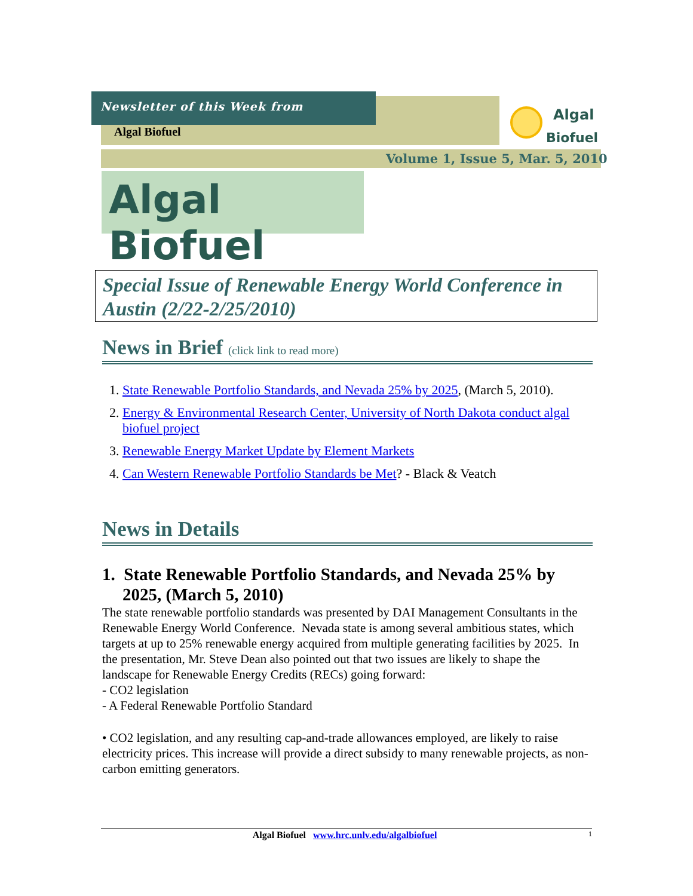Newsletter of this Week from
Algal Biofuel
Algal
Biofuel
Volume 1, Issue 5, Mar. 5, 2010
Algal Biofuel
Special Issue of Renewable Energy World Conference in Austin (2/22-2/25/2010)
News in Brief (click link to read more)
1. State Renewable Portfolio Standards, and Nevada 25% by 2025, (March 5, 2010).
2. Energy & Environmental Research Center, University of North Dakota conduct algal biofuel project
3. Renewable Energy Market Update by Element Markets
4. Can Western Renewable Portfolio Standards be Met? - Black & Veatch
News in Details
1. State Renewable Portfolio Standards, and Nevada 25% by 2025, (March 5, 2010)
The state renewable portfolio standards was presented by DAI Management Consultants in the Renewable Energy World Conference. Nevada state is among several ambitious states, which targets at up to 25% renewable energy acquired from multiple generating facilities by 2025. In the presentation, Mr. Steve Dean also pointed out that two issues are likely to shape the landscape for Renewable Energy Credits (RECs) going forward:
- CO2 legislation
- A Federal Renewable Portfolio Standard
• CO2 legislation, and any resulting cap-and-trade allowances employed, are likely to raise electricity prices. This increase will provide a direct subsidy to many renewable projects, as non-carbon emitting generators.
Algal Biofuel www.hrc.unlv.edu/algalbiofuel 1